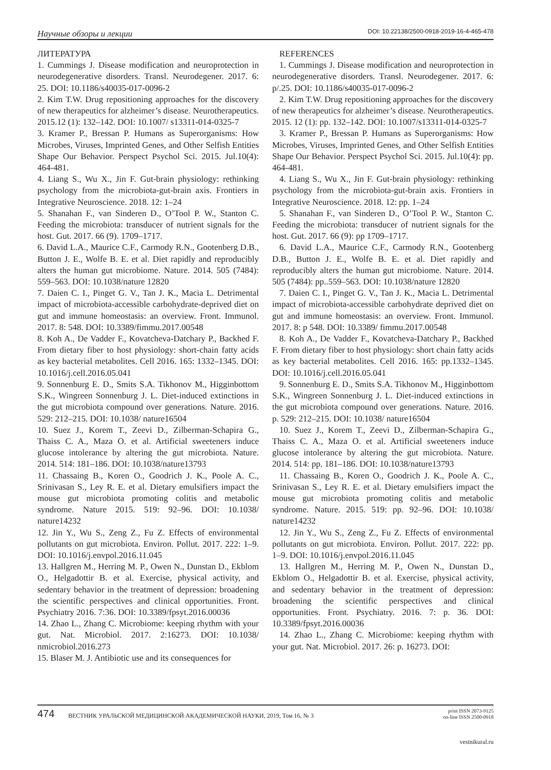Научные обзоры и лекции DOI: 10.22138/2500-0918-2019-16-4-465-478
ЛИТЕРАТУРА
1. Cummings J. Disease modification and neuroprotection in neurodegenerative disorders. Transl. Neurodegener. 2017. 6: 25. DOI: 10.1186/s40035-017-0096-2
2. Kim T.W. Drug repositioning approaches for the discovery of new therapeutics for alzheimer’s disease. Neurotherapeutics. 2015.12 (1): 132–142. DOI: 10.1007/ s13311-014-0325-7
3. Kramer P., Bressan P. Humans as Superorganisms: How Microbes, Viruses, Imprinted Genes, and Other Selfish Entities Shape Our Behavior. Perspect Psychol Sci. 2015. Jul.10(4): 464-481.
4. Liang S., Wu X., Jin F. Gut-brain physiology: rethinking psychology from the microbiota-gut-brain axis. Frontiers in Integrative Neuroscience. 2018. 12: 1–24
5. Shanahan F., van Sinderen D., O’Tool P. W., Stanton C. Feeding the microbiota: transducer of nutrient signals for the host. Gut. 2017. 66 (9). 1709–1717.
6. David L.A., Maurice C.F., Carmody R.N., Gootenberg D.B., Button J. E., Wolfe B. E. et al. Diet rapidly and reproducibly alters the human gut microbiome. Nature. 2014. 505 (7484): 559–563. DOI: 10.1038/nature 12820
7. Daien C. I., Pinget G. V., Tan J. K., Macia L. Detrimental impact of microbiota-accessible carbohydrate-deprived diet on gut and immune homeostasis: an overview. Front. Immunol. 2017. 8: 548. DOI: 10.3389/fimmu.2017.00548
8. Koh A., De Vadder F., Kovatcheva-Datchary P., Backhed F. From dietary fiber to host physiology: short-chain fatty acids as key bacterial metabolites. Cell 2016. 165: 1332–1345. DOI: 10.1016/j.cell.2016.05.041
9. Sonnenburg E. D., Smits S.A. Tikhonov M., Higginbottom S.K., Wingreen Sonnenburg J. L. Diet-induced extinctions in the gut microbiota compound over generations. Nature. 2016. 529: 212–215. DOI: 10.1038/ nature16504
10. Suez J., Korem T., Zeevi D., Zilberman-Schapira G., Thaiss C. A., Maza O. et al. Artificial sweeteners induce glucose intolerance by altering the gut microbiota. Nature. 2014. 514: 181–186. DOI: 10.1038/nature13793
11. Chassaing B., Koren O., Goodrich J. K., Poole A. C., Srinivasan S., Ley R. E. et al. Dietary emulsifiers impact the mouse gut microbiota promoting colitis and metabolic syndrome. Nature 2015. 519: 92–96. DOI: 10.1038/ nature14232
12. Jin Y., Wu S., Zeng Z., Fu Z. Effects of environmental pollutants on gut microbiota. Environ. Pollut. 2017. 222: 1–9. DOI: 10.1016/j.envpol.2016.11.045
13. Hallgren M., Herring M. P., Owen N., Dunstan D., Ekblom O., Helgadottir B. et al. Exercise, physical activity, and sedentary behavior in the treatment of depression: broadening the scientific perspectives and clinical opportunities. Front. Psychiatry 2016. 7:36. DOI: 10.3389/fpsyt.2016.00036
14. Zhao L., Zhang C. Microbiome: keeping rhythm with your gut. Nat. Microbiol. 2017. 2:16273. DOI: 10.1038/ nmicrobiol.2016.273
15. Blaser M. J. Antibiotic use and its consequences for
REFERENCES
1. Cummings J. Disease modification and neuroprotection in neurodegenerative disorders. Transl. Neurodegener. 2017. 6: p/.25. DOI: 10.1186/s40035-017-0096-2
2. Kim T.W. Drug repositioning approaches for the discovery of new therapeutics for alzheimer’s disease. Neurotherapeutics. 2015. 12 (1): pp. 132–142. DOI: 10.1007/s13311-014-0325-7
3. Kramer P., Bressan P. Humans as Superorganisms: How Microbes, Viruses, Imprinted Genes, and Other Selfish Entities Shape Our Behavior. Perspect Psychol Sci. 2015. Jul.10(4): pp. 464-481.
4. Liang S., Wu X., Jin F. Gut-brain physiology: rethinking psychology from the microbiota-gut-brain axis. Frontiers in Integrative Neuroscience. 2018. 12: pp. 1–24
5. Shanahan F., van Sinderen D., O’Tool P. W., Stanton C. Feeding the microbiota: transducer of nutrient signals for the host. Gut. 2017. 66 (9): pp 1709–1717.
6. David L.A., Maurice C.F., Carmody R.N., Gootenberg D.B., Button J. E., Wolfe B. E. et al. Diet rapidly and reproducibly alters the human gut microbiome. Nature. 2014. 505 (7484): pp..559–563. DOI: 10.1038/nature 12820
7. Daien C. I., Pinget G. V., Tan J. K., Macia L. Detrimental impact of microbiota-accessible carbohydrate deprived diet on gut and immune homeostasis: an overview. Front. Immunol. 2017. 8: p 548. DOI: 10.3389/ fimmu.2017.00548
8. Koh A., De Vadder F., Kovatcheva-Datchary P., Backhed F. From dietary fiber to host physiology: short chain fatty acids as key bacterial metabolites. Cell 2016. 165: pp.1332–1345. DOI: 10.1016/j.cell.2016.05.041
9. Sonnenburg E. D., Smits S.A. Tikhonov M., Higginbottom S.K., Wingreen Sonnenburg J. L. Diet-induced extinctions in the gut microbiota compound over generations. Nature. 2016. p. 529: 212–215. DOI: 10.1038/ nature16504
10. Suez J., Korem T., Zeevi D., Zilberman-Schapira G., Thaiss C. A., Maza O. et al. Artificial sweeteners induce glucose intolerance by altering the gut microbiota. Nature. 2014. 514: pp. 181–186. DOI: 10.1038/nature13793
11. Chassaing B., Koren O., Goodrich J. K., Poole A. C., Srinivasan S., Ley R. E. et al. Dietary emulsifiers impact the mouse gut microbiota promoting colitis and metabolic syndrome. Nature. 2015. 519: pp. 92–96. DOI: 10.1038/ nature14232
12. Jin Y., Wu S., Zeng Z., Fu Z. Effects of environmental pollutants on gut microbiota. Environ. Pollut. 2017. 222: pp. 1–9. DOI: 10.1016/j.envpol.2016.11.045
13. Hallgren M., Herring M. P., Owen N., Dunstan D., Ekblom O., Helgadottir B. et al. Exercise, physical activity, and sedentary behavior in the treatment of depression: broadening the scientific perspectives and clinical opportunities. Front. Psychiatry. 2016. 7: p. 36. DOI: 10.3389/fpsyt.2016.00036
14. Zhao L., Zhang C. Microbiome: keeping rhythm with your gut. Nat. Microbiol. 2017. 26: p. 16273. DOI:
474 ВЕСТНИК УРАЛЬСКОЙ МЕДИЦИНСКОЙ АКАДЕМИЧЕСКОЙ НАУКИ, 2019, Том 16, № 3 print ISSN 2073-9125
on-line ISSN 2500-0918
vestnikural.ru